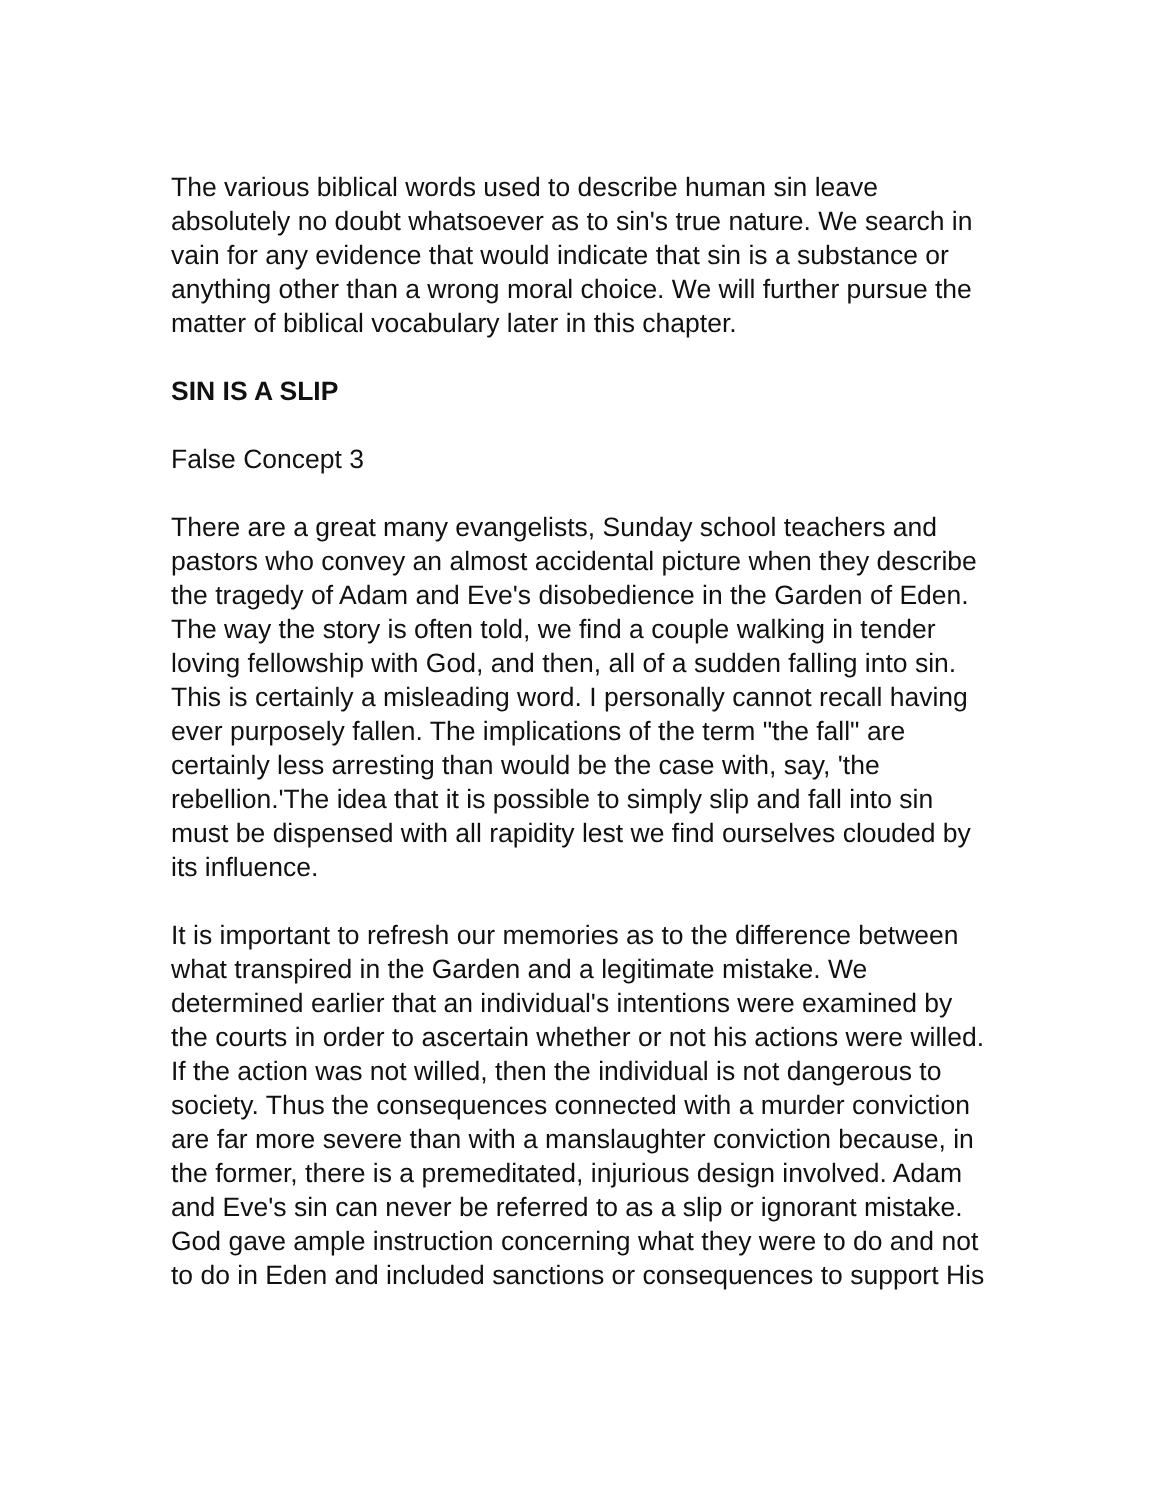The various biblical words used to describe human sin leave absolutely no doubt whatsoever as to sin's true nature. We search in vain for any evidence that would indicate that sin is a substance or anything other than a wrong moral choice. We will further pursue the matter of biblical vocabulary later in this chapter.
SIN IS A SLIP
False Concept 3
There are a great many evangelists, Sunday school teachers and pastors who convey an almost accidental picture when they describe the tragedy of Adam and Eve's disobedience in the Garden of Eden. The way the story is often told, we find a couple walking in tender loving fellowship with God, and then, all of a sudden falling into sin. This is certainly a misleading word. I personally cannot recall having ever purposely fallen. The implications of the term "the fall" are certainly less arresting than would be the case with, say, 'the rebellion.'The idea that it is possible to simply slip and fall into sin must be dispensed with all rapidity lest we find ourselves clouded by its influence.
It is important to refresh our memories as to the difference between what transpired in the Garden and a legitimate mistake. We determined earlier that an individual's intentions were examined by the courts in order to ascertain whether or not his actions were willed. If the action was not willed, then the individual is not dangerous to society. Thus the consequences connected with a murder conviction are far more severe than with a manslaughter conviction because, in the former, there is a premeditated, injurious design involved. Adam and Eve's sin can never be referred to as a slip or ignorant mistake. God gave ample instruction concerning what they were to do and not to do in Eden and included sanctions or consequences to support His